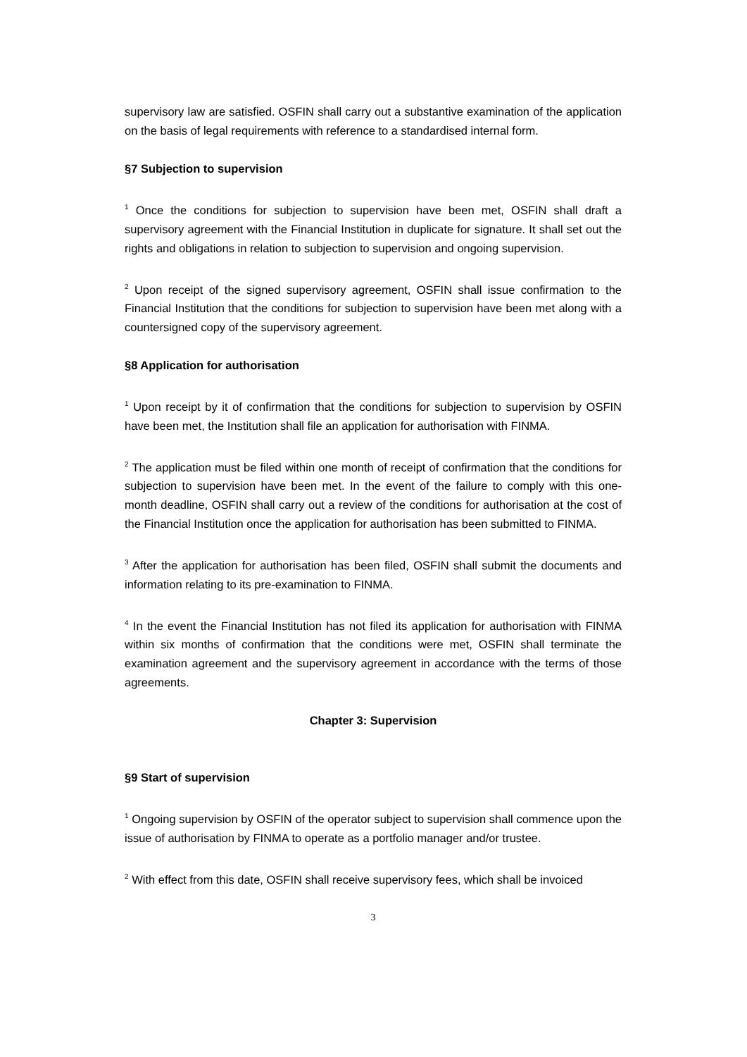supervisory law are satisfied. OSFIN shall carry out a substantive examination of the application on the basis of legal requirements with reference to a standardised internal form.
§7 Subjection to supervision
<sup>1</sup> Once the conditions for subjection to supervision have been met, OSFIN shall draft a supervisory agreement with the Financial Institution in duplicate for signature. It shall set out the rights and obligations in relation to subjection to supervision and ongoing supervision.
<sup>2</sup> Upon receipt of the signed supervisory agreement, OSFIN shall issue confirmation to the Financial Institution that the conditions for subjection to supervision have been met along with a countersigned copy of the supervisory agreement.
§8 Application for authorisation
<sup>1</sup> Upon receipt by it of confirmation that the conditions for subjection to supervision by OSFIN have been met, the Institution shall file an application for authorisation with FINMA.
<sup>2</sup> The application must be filed within one month of receipt of confirmation that the conditions for subjection to supervision have been met. In the event of the failure to comply with this one-month deadline, OSFIN shall carry out a review of the conditions for authorisation at the cost of the Financial Institution once the application for authorisation has been submitted to FINMA.
<sup>3</sup> After the application for authorisation has been filed, OSFIN shall submit the documents and information relating to its pre-examination to FINMA.
<sup>4</sup> In the event the Financial Institution has not filed its application for authorisation with FINMA within six months of confirmation that the conditions were met, OSFIN shall terminate the examination agreement and the supervisory agreement in accordance with the terms of those agreements.
Chapter 3: Supervision
§9 Start of supervision
<sup>1</sup> Ongoing supervision by OSFIN of the operator subject to supervision shall commence upon the issue of authorisation by FINMA to operate as a portfolio manager and/or trustee.
<sup>2</sup> With effect from this date, OSFIN shall receive supervisory fees, which shall be invoiced
3